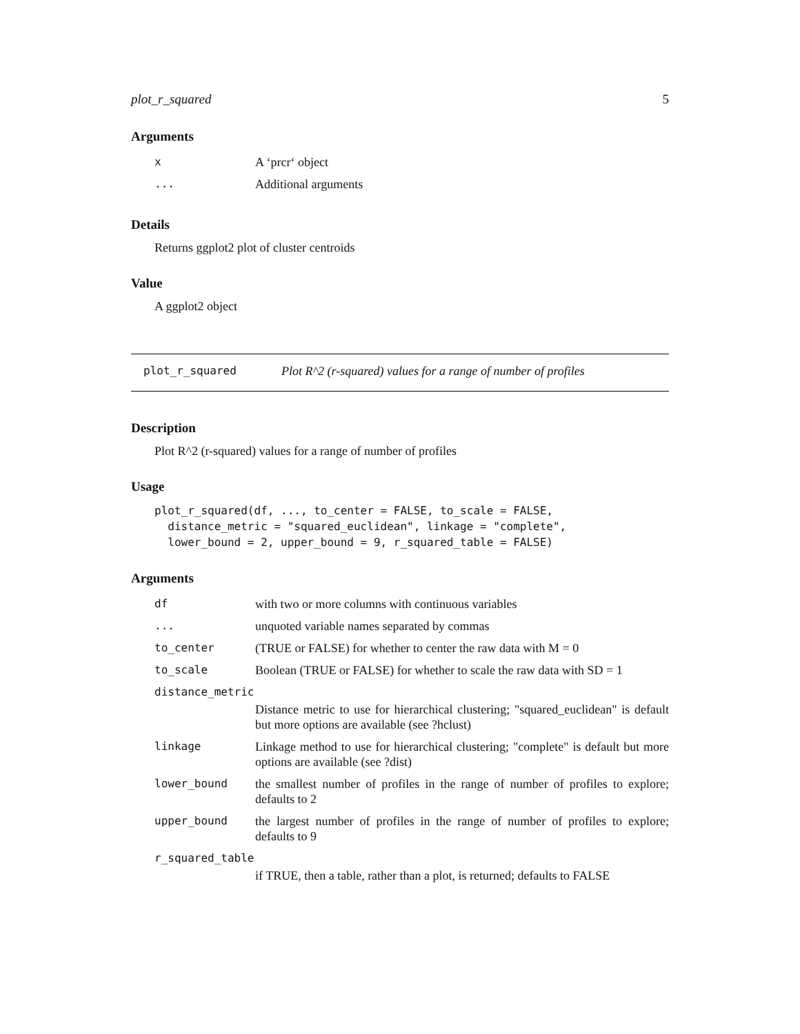plot_r_squared 5
Arguments
| x | A ‘prcr‘ object |
| ... | Additional arguments |
Details
Returns ggplot2 plot of cluster centroids
Value
A ggplot2 object
plot_r_squared Plot R^2 (r-squared) values for a range of number of profiles
Description
Plot R^2 (r-squared) values for a range of number of profiles
Usage
plot_r_squared(df, ..., to_center = FALSE, to_scale = FALSE,
  distance_metric = "squared_euclidean", linkage = "complete",
  lower_bound = 2, upper_bound = 9, r_squared_table = FALSE)
Arguments
| df | with two or more columns with continuous variables |
| ... | unquoted variable names separated by commas |
| to_center | (TRUE or FALSE) for whether to center the raw data with M = 0 |
| to_scale | Boolean (TRUE or FALSE) for whether to scale the raw data with SD = 1 |
| distance_metric | |
| | Distance metric to use for hierarchical clustering; "squared_euclidean" is default but more options are available (see ?hclust) |
| linkage | Linkage method to use for hierarchical clustering; "complete" is default but more options are available (see ?dist) |
| lower_bound | the smallest number of profiles in the range of number of profiles to explore; defaults to 2 |
| upper_bound | the largest number of profiles in the range of number of profiles to explore; defaults to 9 |
| r_squared_table | |
| | if TRUE, then a table, rather than a plot, is returned; defaults to FALSE |